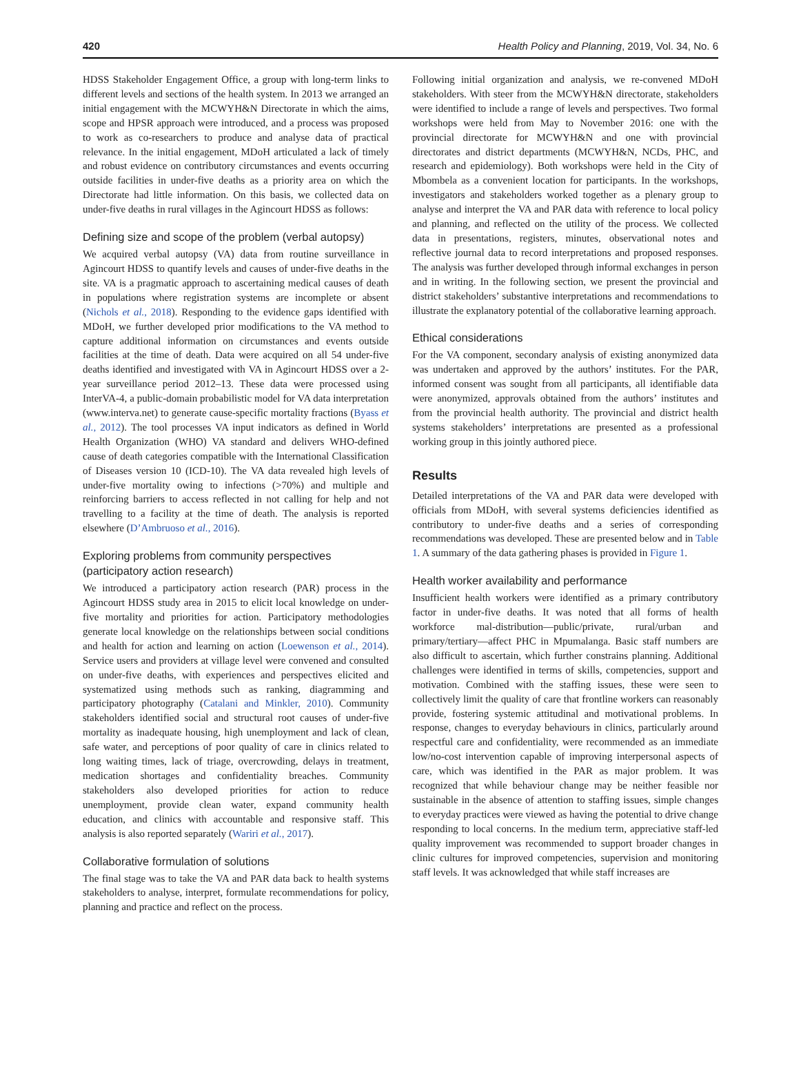420 Health Policy and Planning, 2019, Vol. 34, No. 6
HDSS Stakeholder Engagement Office, a group with long-term links to different levels and sections of the health system. In 2013 we arranged an initial engagement with the MCWYH&N Directorate in which the aims, scope and HPSR approach were introduced, and a process was proposed to work as co-researchers to produce and analyse data of practical relevance. In the initial engagement, MDoH articulated a lack of timely and robust evidence on contributory circumstances and events occurring outside facilities in under-five deaths as a priority area on which the Directorate had little information. On this basis, we collected data on under-five deaths in rural villages in the Agincourt HDSS as follows:
Defining size and scope of the problem (verbal autopsy)
We acquired verbal autopsy (VA) data from routine surveillance in Agincourt HDSS to quantify levels and causes of under-five deaths in the site. VA is a pragmatic approach to ascertaining medical causes of death in populations where registration systems are incomplete or absent (Nichols et al., 2018). Responding to the evidence gaps identified with MDoH, we further developed prior modifications to the VA method to capture additional information on circumstances and events outside facilities at the time of death. Data were acquired on all 54 under-five deaths identified and investigated with VA in Agincourt HDSS over a 2-year surveillance period 2012–13. These data were processed using InterVA-4, a public-domain probabilistic model for VA data interpretation (www.interva.net) to generate cause-specific mortality fractions (Byass et al., 2012). The tool processes VA input indicators as defined in World Health Organization (WHO) VA standard and delivers WHO-defined cause of death categories compatible with the International Classification of Diseases version 10 (ICD-10). The VA data revealed high levels of under-five mortality owing to infections (>70%) and multiple and reinforcing barriers to access reflected in not calling for help and not travelling to a facility at the time of death. The analysis is reported elsewhere (D’Ambruoso et al., 2016).
Exploring problems from community perspectives (participatory action research)
We introduced a participatory action research (PAR) process in the Agincourt HDSS study area in 2015 to elicit local knowledge on under-five mortality and priorities for action. Participatory methodologies generate local knowledge on the relationships between social conditions and health for action and learning on action (Loewenson et al., 2014). Service users and providers at village level were convened and consulted on under-five deaths, with experiences and perspectives elicited and systematized using methods such as ranking, diagramming and participatory photography (Catalani and Minkler, 2010). Community stakeholders identified social and structural root causes of under-five mortality as inadequate housing, high unemployment and lack of clean, safe water, and perceptions of poor quality of care in clinics related to long waiting times, lack of triage, overcrowding, delays in treatment, medication shortages and confidentiality breaches. Community stakeholders also developed priorities for action to reduce unemployment, provide clean water, expand community health education, and clinics with accountable and responsive staff. This analysis is also reported separately (Wariri et al., 2017).
Collaborative formulation of solutions
The final stage was to take the VA and PAR data back to health systems stakeholders to analyse, interpret, formulate recommendations for policy, planning and practice and reflect on the process.
Following initial organization and analysis, we re-convened MDoH stakeholders. With steer from the MCWYH&N directorate, stakeholders were identified to include a range of levels and perspectives. Two formal workshops were held from May to November 2016: one with the provincial directorate for MCWYH&N and one with provincial directorates and district departments (MCWYH&N, NCDs, PHC, and research and epidemiology). Both workshops were held in the City of Mbombela as a convenient location for participants. In the workshops, investigators and stakeholders worked together as a plenary group to analyse and interpret the VA and PAR data with reference to local policy and planning, and reflected on the utility of the process. We collected data in presentations, registers, minutes, observational notes and reflective journal data to record interpretations and proposed responses. The analysis was further developed through informal exchanges in person and in writing. In the following section, we present the provincial and district stakeholders’ substantive interpretations and recommendations to illustrate the explanatory potential of the collaborative learning approach.
Ethical considerations
For the VA component, secondary analysis of existing anonymized data was undertaken and approved by the authors’ institutes. For the PAR, informed consent was sought from all participants, all identifiable data were anonymized, approvals obtained from the authors’ institutes and from the provincial health authority. The provincial and district health systems stakeholders’ interpretations are presented as a professional working group in this jointly authored piece.
Results
Detailed interpretations of the VA and PAR data were developed with officials from MDoH, with several systems deficiencies identified as contributory to under-five deaths and a series of corresponding recommendations was developed. These are presented below and in Table 1. A summary of the data gathering phases is provided in Figure 1.
Health worker availability and performance
Insufficient health workers were identified as a primary contributory factor in under-five deaths. It was noted that all forms of health workforce mal-distribution—public/private, rural/urban and primary/tertiary—affect PHC in Mpumalanga. Basic staff numbers are also difficult to ascertain, which further constrains planning. Additional challenges were identified in terms of skills, competencies, support and motivation. Combined with the staffing issues, these were seen to collectively limit the quality of care that frontline workers can reasonably provide, fostering systemic attitudinal and motivational problems. In response, changes to everyday behaviours in clinics, particularly around respectful care and confidentiality, were recommended as an immediate low/no-cost intervention capable of improving interpersonal aspects of care, which was identified in the PAR as major problem. It was recognized that while behaviour change may be neither feasible nor sustainable in the absence of attention to staffing issues, simple changes to everyday practices were viewed as having the potential to drive change responding to local concerns. In the medium term, appreciative staff-led quality improvement was recommended to support broader changes in clinic cultures for improved competencies, supervision and monitoring staff levels. It was acknowledged that while staff increases are